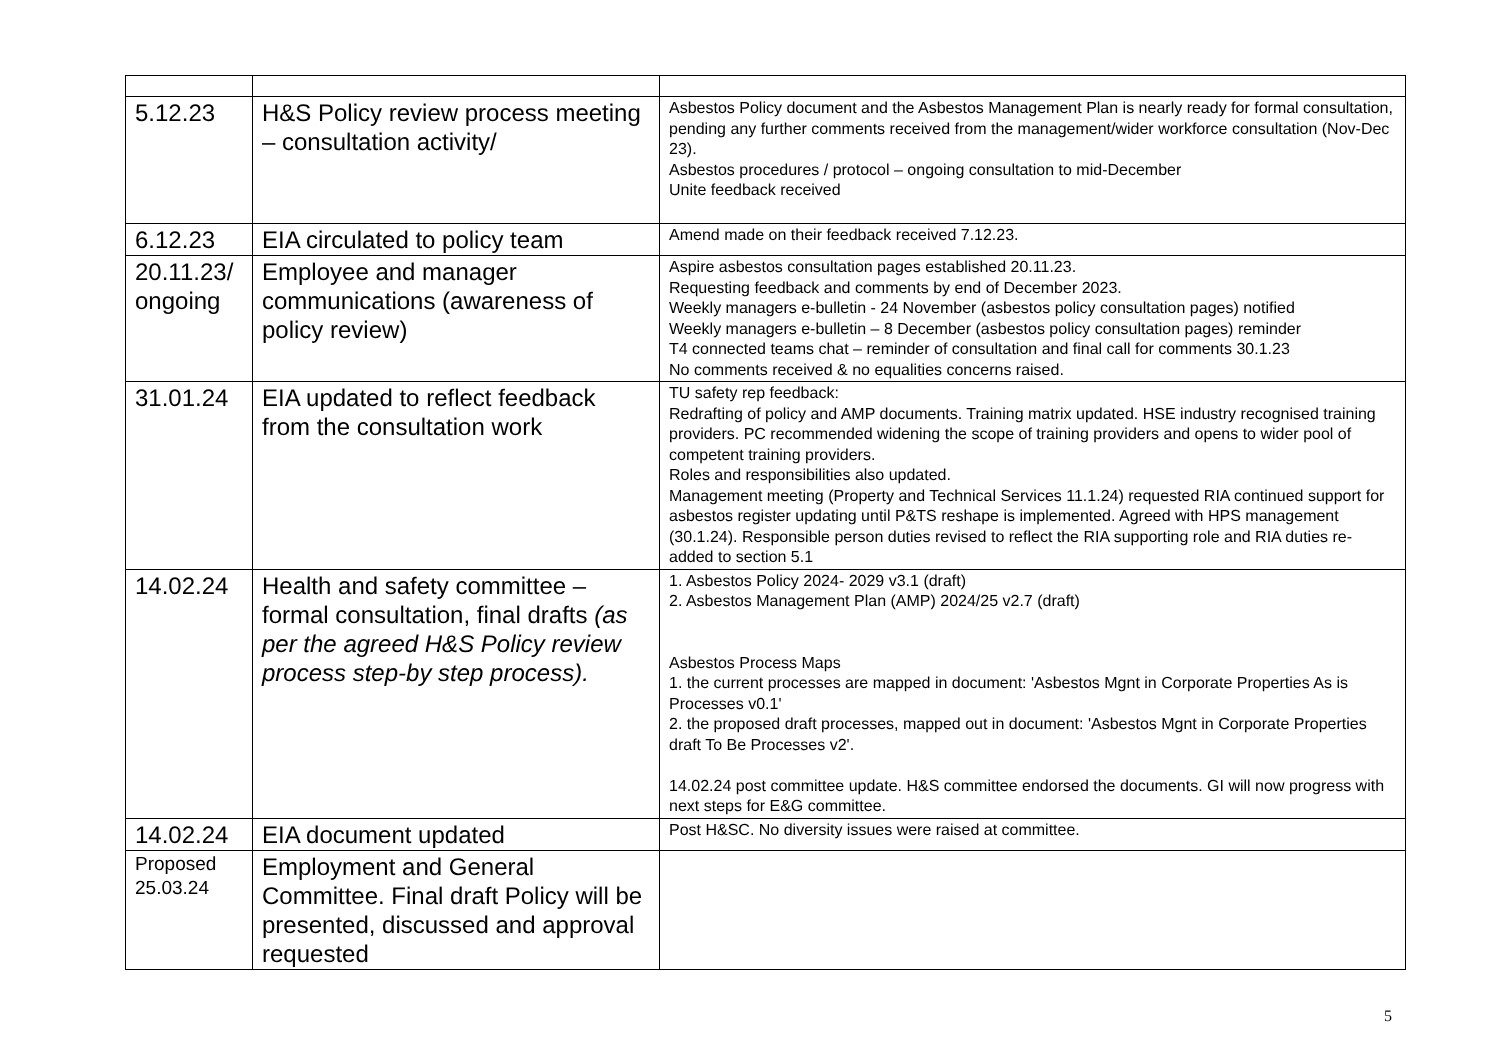| 5.12.23 | H&S Policy review process meeting – consultation activity/ | Asbestos Policy document and the Asbestos Management Plan is nearly ready for formal consultation, pending any further comments received from the management/wider workforce consultation (Nov-Dec 23). Asbestos procedures / protocol – ongoing consultation to mid-December Unite feedback received |
| 6.12.23 | EIA circulated to policy team | Amend made on their feedback received 7.12.23. |
| 20.11.23/ ongoing | Employee and manager communications (awareness of policy review) | Aspire asbestos consultation pages established 20.11.23. Requesting feedback and comments by end of December 2023. Weekly managers e-bulletin - 24 November (asbestos policy consultation pages) notified Weekly managers e-bulletin – 8 December (asbestos policy consultation pages) reminder T4 connected teams chat – reminder of consultation and final call for comments 30.1.23 No comments received & no equalities concerns raised. |
| 31.01.24 | EIA updated to reflect feedback from the consultation work | TU safety rep feedback: Redrafting of policy and AMP documents. Training matrix updated. HSE industry recognised training providers. PC recommended widening the scope of training providers and opens to wider pool of competent training providers. Roles and responsibilities also updated. Management meeting (Property and Technical Services 11.1.24) requested RIA continued support for asbestos register updating until P&TS reshape is implemented. Agreed with HPS management (30.1.24). Responsible person duties revised to reflect the RIA supporting role and RIA duties re-added to section 5.1 |
| 14.02.24 | Health and safety committee – formal consultation, final drafts (as per the agreed H&S Policy review process step-by step process). | 1. Asbestos Policy 2024- 2029 v3.1 (draft) 2. Asbestos Management Plan (AMP) 2024/25 v2.7 (draft) Asbestos Process Maps 1. the current processes are mapped in document: 'Asbestos Mgnt in Corporate Properties As is Processes v0.1' 2. the proposed draft processes, mapped out in document: 'Asbestos Mgnt in Corporate Properties draft To Be Processes v2'. 14.02.24 post committee update. H&S committee endorsed the documents. GI will now progress with next steps for E&G committee. |
| 14.02.24 | EIA document updated | Post H&SC. No diversity issues were raised at committee. |
| Proposed 25.03.24 | Employment and General Committee. Final draft Policy will be presented, discussed and approval requested | |
5